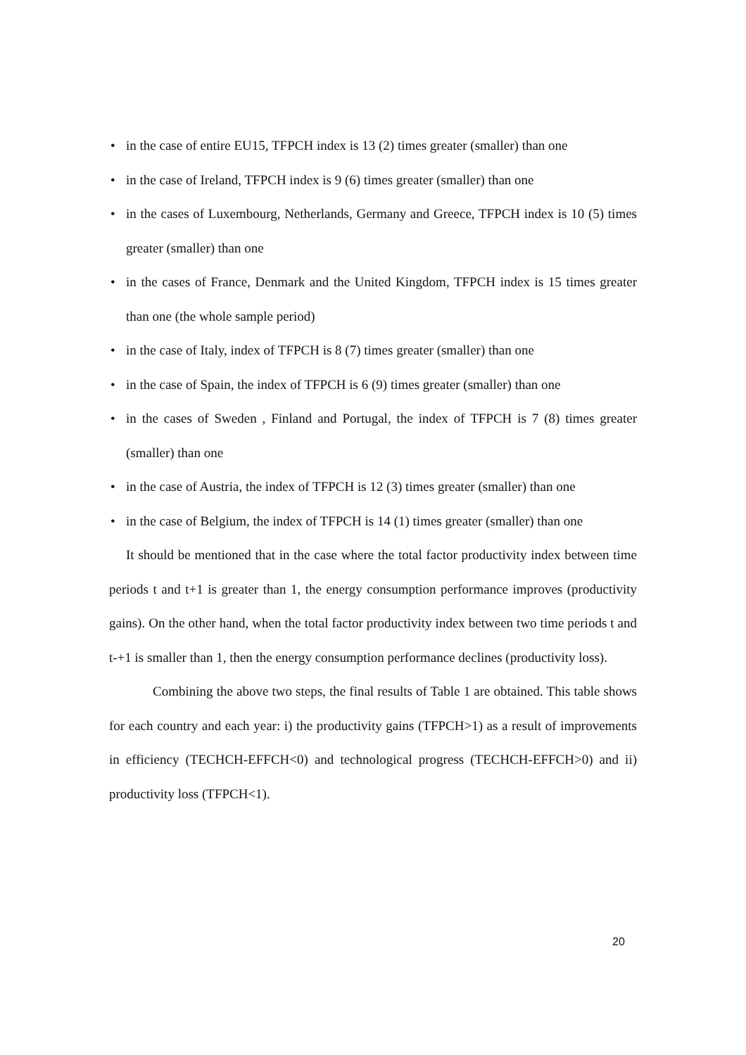• in the case of entire EU15, TFPCH index is 13 (2) times greater (smaller) than one
• in the case of Ireland, TFPCH index is 9 (6) times greater (smaller) than one
• in the cases of Luxembourg, Netherlands, Germany and Greece, TFPCH index is 10 (5) times greater (smaller) than one
• in the cases of France, Denmark and the United Kingdom, TFPCH index is 15 times greater than one (the whole sample period)
• in the case of Italy, index of TFPCH is 8 (7) times greater (smaller) than one
• in the case of Spain, the index of TFPCH is 6 (9) times greater (smaller) than one
• in the cases of Sweden , Finland and Portugal, the index of TFPCH is 7 (8) times greater (smaller) than one
• in the case of Austria, the index of TFPCH is 12 (3) times greater (smaller) than one
• in the case of Belgium, the index of TFPCH is 14 (1) times greater (smaller) than one
It should be mentioned that in the case where the total factor productivity index between time periods t and t+1 is greater than 1, the energy consumption performance improves (productivity gains). On the other hand, when the total factor productivity index between two time periods t and t-+1 is smaller than 1, then the energy consumption performance declines (productivity loss).
Combining the above two steps, the final results of Table 1 are obtained. This table shows for each country and each year: i) the productivity gains (TFPCH>1) as a result of improvements in efficiency (TECHCH-EFFCH<0) and technological progress (TECHCH-EFFCH>0) and ii) productivity loss (TFPCH<1).
20